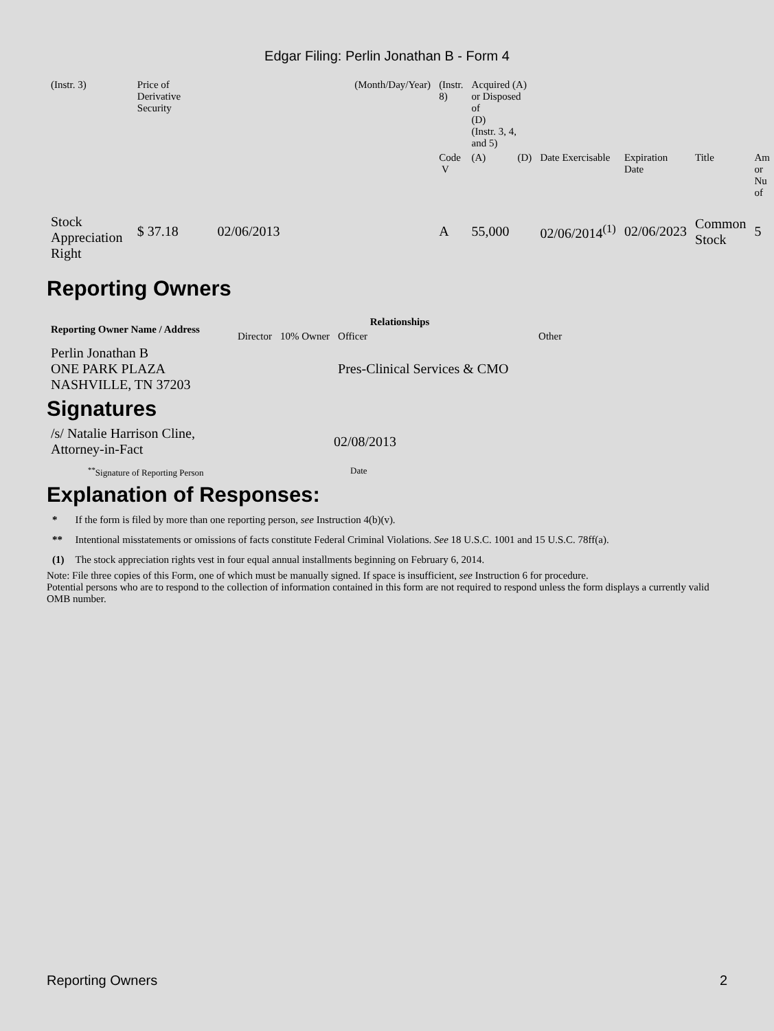Edgar Filing: Perlin Jonathan B - Form 4
| (Instr. 3) | Price of Derivative Security | | (Month/Day/Year) | (Instr. 8) | Acquired (A) or Disposed of (D) (Instr. 3, 4, and 5) | | | | | |
| | | | | Code V | (A) | (D) | Date Exercisable | Expiration Date | Title | Am or Nu of |
| Stock Appreciation Right | $ 37.18 | 02/06/2013 | | A | 55,000 | | 02/06/2014<sup>(1)</sup> | 02/06/2023 | Common Stock | 5 |
Reporting Owners
| Reporting Owner Name / Address | Relationships | | | |
| --- | --- | --- | --- | --- |
| | Director | 10% Owner | Officer | Other |
| Perlin Jonathan B ONE PARK PLAZA NASHVILLE, TN 37203 | | | Pres-Clinical Services & CMO | |
Signatures
| /s/ Natalie Harrison Cline, Attorney-in-Fact | 02/08/2013 |
| <sup>**</sup> Signature of Reporting Person | Date |
Explanation of Responses:
| * | If the form is filed by more than one reporting person, see Instruction 4(b)(v). |
| ** | Intentional misstatements or omissions of facts constitute Federal Criminal Violations. See 18 U.S.C. 1001 and 15 U.S.C. 78ff(a). |
| (1) | The stock appreciation rights vest in four equal annual installments beginning on February 6, 2014. |
Note: File three copies of this Form, one of which must be manually signed. If space is insufficient, see Instruction 6 for procedure.
Potential persons who are to respond to the collection of information contained in this form are not required to respond unless the form displays a currently valid OMB number.
Reporting Owners 2